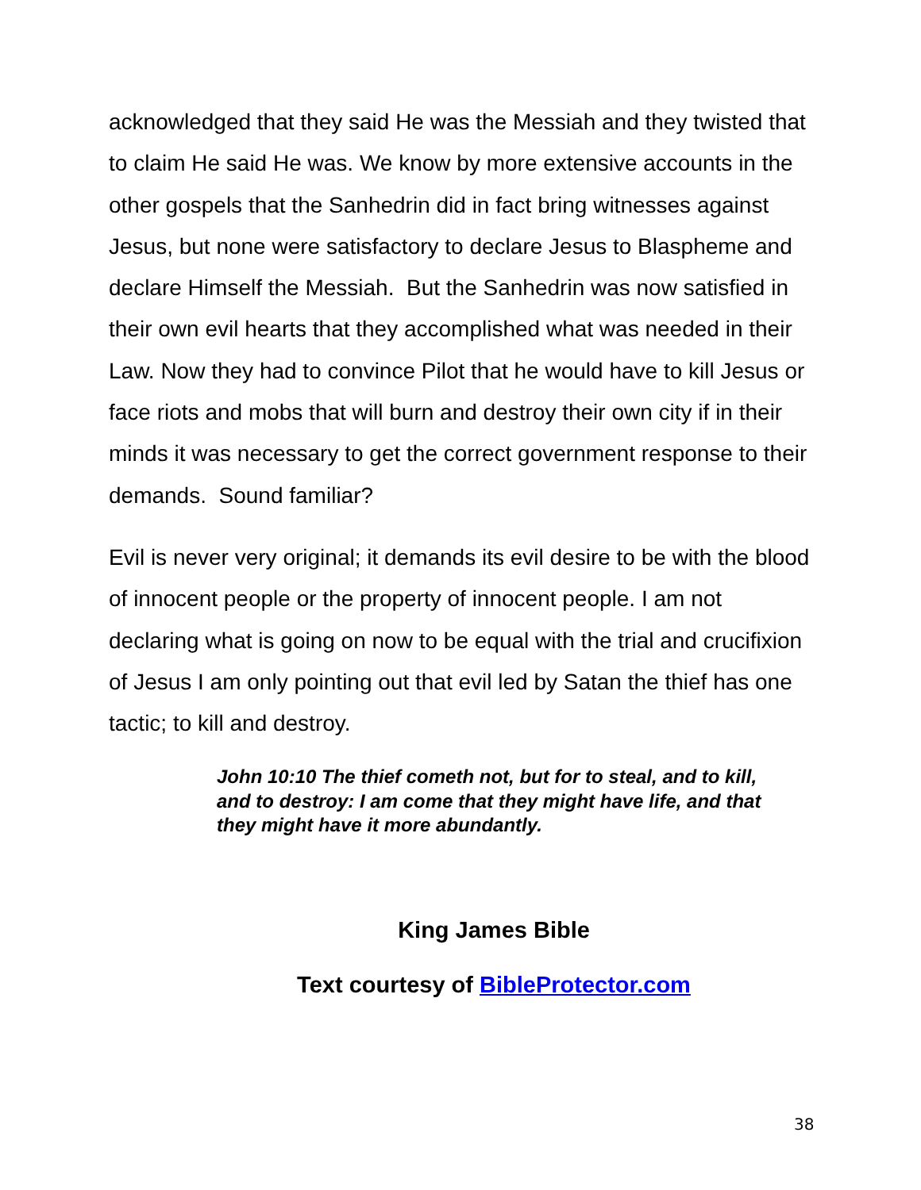acknowledged that they said He was the Messiah and they twisted that to claim He said He was. We know by more extensive accounts in the other gospels that the Sanhedrin did in fact bring witnesses against Jesus, but none were satisfactory to declare Jesus to Blaspheme and declare Himself the Messiah. But the Sanhedrin was now satisfied in their own evil hearts that they accomplished what was needed in their Law. Now they had to convince Pilot that he would have to kill Jesus or face riots and mobs that will burn and destroy their own city if in their minds it was necessary to get the correct government response to their demands. Sound familiar?
Evil is never very original; it demands its evil desire to be with the blood of innocent people or the property of innocent people. I am not declaring what is going on now to be equal with the trial and crucifixion of Jesus I am only pointing out that evil led by Satan the thief has one tactic; to kill and destroy.
John 10:10 The thief cometh not, but for to steal, and to kill, and to destroy: I am come that they might have life, and that they might have it more abundantly.
King James Bible
Text courtesy of BibleProtector.com
38